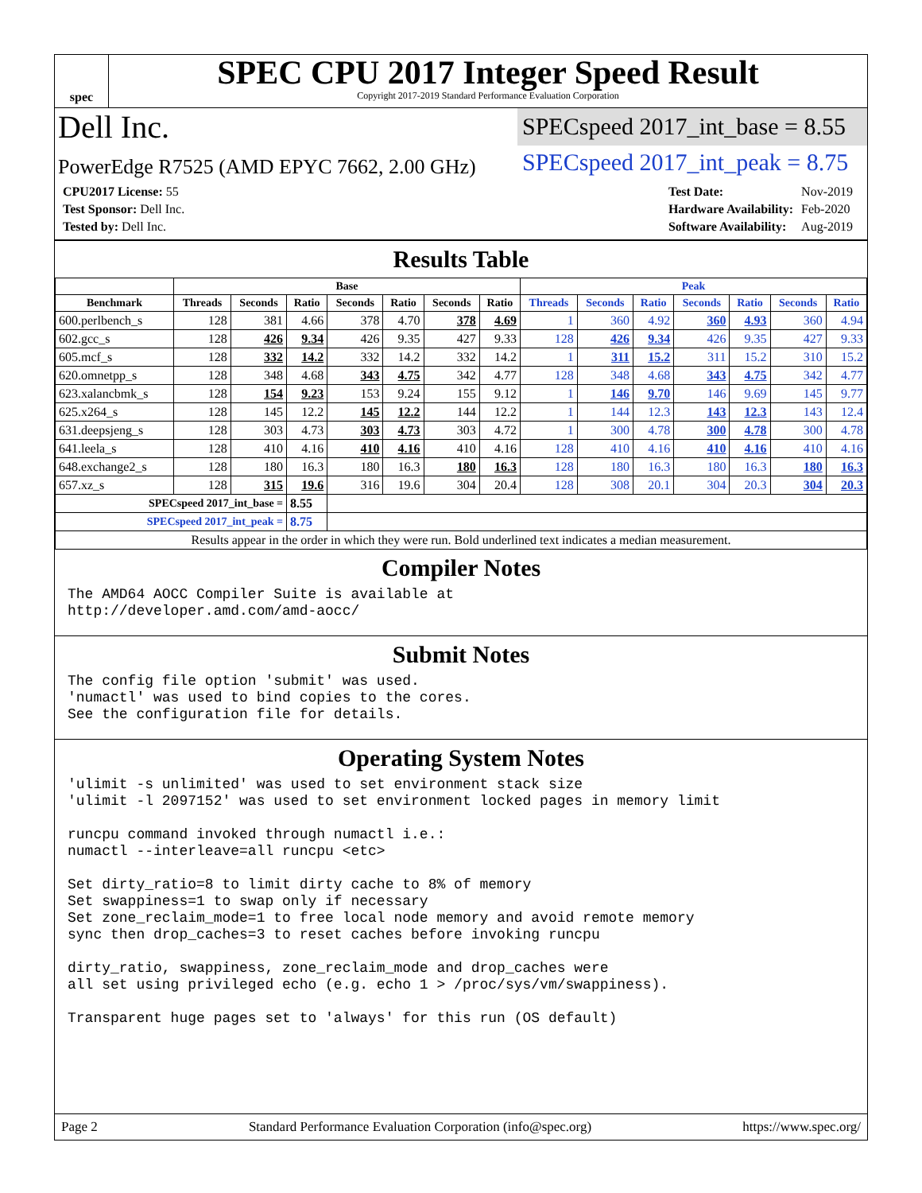spec
SPEC CPU 2017 Integer Speed Result
Copyright 2017-2019 Standard Performance Evaluation Corporation
Dell Inc.
SPECspeed 2017_int_base = 8.55
PowerEdge R7525 (AMD EPYC 7662, 2.00 GHz)
SPECspeed 2017_int_peak = 8.75
| CPU2017 License: 55 |
| Test Sponsor: Dell Inc. |
| Tested by: Dell Inc. |
| Test Date: | Nov-2019 |
| Hardware Availability: | Feb-2020 |
| Software Availability: | Aug-2019 |
Results Table
| | Base | | | | | | | Peak | | | | | | |
| --- | --- | --- | --- | --- | --- | --- | --- | --- | --- | --- | --- | --- | --- | --- |
| Benchmark | Threads | Seconds | Ratio | Seconds | Ratio | Seconds | Ratio | Threads | Seconds | Ratio | Seconds | Ratio | Seconds | Ratio |
| 600.perlbench_s | 128 | 381 | 4.66 | 378 | 4.70 | 378 | 4.69 | 1 | 360 | 4.92 | 360 | 4.93 | 360 | 4.94 |
| 602.gcc_s | 128 | 426 | 9.34 | 426 | 9.35 | 427 | 9.33 | 128 | 426 | 9.34 | 426 | 9.35 | 427 | 9.33 |
| 605.mcf_s | 128 | 332 | 14.2 | 332 | 14.2 | 332 | 14.2 | 1 | 311 | 15.2 | 311 | 15.2 | 310 | 15.2 |
| 620.omnetpp_s | 128 | 348 | 4.68 | 343 | 4.75 | 342 | 4.77 | 128 | 348 | 4.68 | 343 | 4.75 | 342 | 4.77 |
| 623.xalancbmk_s | 128 | 154 | 9.23 | 153 | 9.24 | 155 | 9.12 | 1 | 146 | 9.70 | 146 | 9.69 | 145 | 9.77 |
| 625.x264_s | 128 | 145 | 12.2 | 145 | 12.2 | 144 | 12.2 | 1 | 144 | 12.3 | 143 | 12.3 | 143 | 12.4 |
| 631.deepsjeng_s | 128 | 303 | 4.73 | 303 | 4.73 | 303 | 4.72 | 1 | 300 | 4.78 | 300 | 4.78 | 300 | 4.78 |
| 641.leela_s | 128 | 410 | 4.16 | 410 | 4.16 | 410 | 4.16 | 128 | 410 | 4.16 | 410 | 4.16 | 410 | 4.16 |
| 648.exchange2_s | 128 | 180 | 16.3 | 180 | 16.3 | 180 | 16.3 | 128 | 180 | 16.3 | 180 | 16.3 | 180 | 16.3 |
| 657.xz_s | 128 | 315 | 19.6 | 316 | 19.6 | 304 | 20.4 | 128 | 308 | 20.1 | 304 | 20.3 | 304 | 20.3 |
| SPECspeed 2017_int_base = | | | 8.55 | | | | | | | | | | | |
| SPECspeed 2017_int_peak = | | | 8.75 | | | | | | | | | | | |
| Results appear in the order in which they were run. Bold underlined text indicates a median measurement. | | | | | | | | | | | | | | |
Compiler Notes
The AMD64 AOCC Compiler Suite is available at
http://developer.amd.com/amd-aocc/
Submit Notes
The config file option 'submit' was used.
'numactl' was used to bind copies to the cores.
See the configuration file for details.
Operating System Notes
'ulimit -s unlimited' was used to set environment stack size
'ulimit -l 2097152' was used to set environment locked pages in memory limit

runcpu command invoked through numactl i.e.:
numactl --interleave=all runcpu <etc>

Set dirty_ratio=8 to limit dirty cache to 8% of memory
Set swappiness=1 to swap only if necessary
Set zone_reclaim_mode=1 to free local node memory and avoid remote memory
sync then drop_caches=3 to reset caches before invoking runcpu

dirty_ratio, swappiness, zone_reclaim_mode and drop_caches were
all set using privileged echo (e.g. echo 1 > /proc/sys/vm/swappiness).

Transparent huge pages set to 'always' for this run (OS default)
Page 2 Standard Performance Evaluation Corporation (info@spec.org) https://www.spec.org/